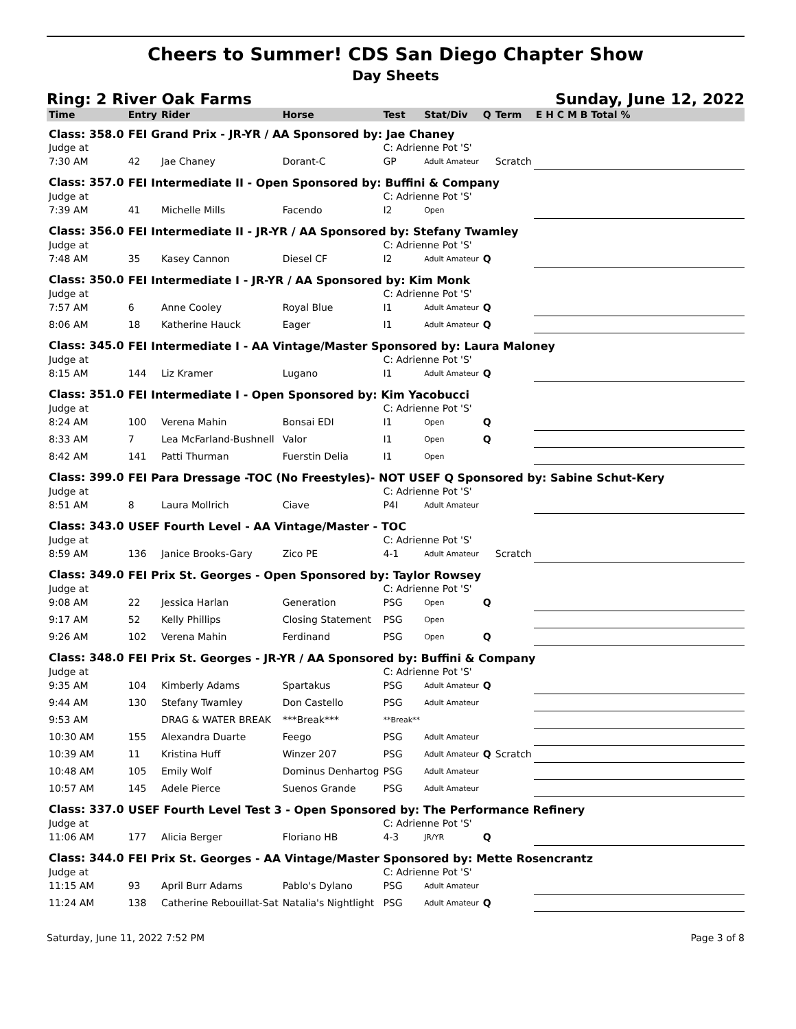Cheers to Summer! CDS San Diego Chapter Show
Day Sheets
Ring: 2 River Oak Farms Sunday, June 12, 2022
| Time | Entry | Rider | Horse | Test | Stat/Div | Q | Term | E H C M B Total % |
| --- | --- | --- | --- | --- | --- | --- | --- | --- |
| Class: 358.0 | FEI Grand Prix - JR-YR / AA Sponsored by: Jae Chaney | | | | | | | |
| Judge at | | | | C: Adrienne Pot 'S' | | | | |
| 7:30 AM | 42 | Jae Chaney | Dorant-C | GP | Adult Amateur | | Scratch | |
| Class: 357.0 | FEI Intermediate II - Open Sponsored by: Buffini & Company | | | | | | | |
| Judge at | | | | C: Adrienne Pot 'S' | | | | |
| 7:39 AM | 41 | Michelle Mills | Facendo | I2 | Open | | | |
| Class: 356.0 | FEI Intermediate II - JR-YR / AA Sponsored by: Stefany Twamley | | | | | | | |
| Judge at | | | | C: Adrienne Pot 'S' | | | | |
| 7:48 AM | 35 | Kasey Cannon | Diesel CF | I2 | Adult Amateur | Q | | |
| Class: 350.0 | FEI Intermediate I - JR-YR / AA Sponsored by: Kim Monk | | | | | | | |
| Judge at | | | | C: Adrienne Pot 'S' | | | | |
| 7:57 AM | 6 | Anne Cooley | Royal Blue | I1 | Adult Amateur | Q | | |
| 8:06 AM | 18 | Katherine Hauck | Eager | I1 | Adult Amateur | Q | | |
| Class: 345.0 | FEI Intermediate I - AA Vintage/Master Sponsored by: Laura Maloney | | | | | | | |
| Judge at | | | | C: Adrienne Pot 'S' | | | | |
| 8:15 AM | 144 | Liz Kramer | Lugano | I1 | Adult Amateur | Q | | |
| Class: 351.0 | FEI Intermediate I - Open Sponsored by: Kim Yacobucci | | | | | | | |
| Judge at | | | | C: Adrienne Pot 'S' | | | | |
| 8:24 AM | 100 | Verena Mahin | Bonsai EDI | I1 | Open | Q | | |
| 8:33 AM | 7 | Lea McFarland-Bushnell | Valor | I1 | Open | Q | | |
| 8:42 AM | 141 | Patti Thurman | Fuerstin Delia | I1 | Open | | | |
| Class: 399.0 | FEI Para Dressage -TOC (No Freestyles)- NOT USEF Q Sponsored by: Sabine Schut-Kery | | | | | | | |
| Judge at | | | | C: Adrienne Pot 'S' | | | | |
| 8:51 AM | 8 | Laura Mollrich | Ciave | P4I | Adult Amateur | | | |
| Class: 343.0 | USEF Fourth Level - AA Vintage/Master - TOC | | | | | | | |
| Judge at | | | | C: Adrienne Pot 'S' | | | | |
| 8:59 AM | 136 | Janice Brooks-Gary | Zico PE | 4-1 | Adult Amateur | | Scratch | |
| Class: 349.0 | FEI Prix St. Georges - Open Sponsored by: Taylor Rowsey | | | | | | | |
| Judge at | | | | C: Adrienne Pot 'S' | | | | |
| 9:08 AM | 22 | Jessica Harlan | Generation | PSG | Open | Q | | |
| 9:17 AM | 52 | Kelly Phillips | Closing Statement | PSG | Open | | | |
| 9:26 AM | 102 | Verena Mahin | Ferdinand | PSG | Open | Q | | |
| Class: 348.0 | FEI Prix St. Georges - JR-YR / AA Sponsored by: Buffini & Company | | | | | | | |
| Judge at | | | | C: Adrienne Pot 'S' | | | | |
| 9:35 AM | 104 | Kimberly Adams | Spartakus | PSG | Adult Amateur | Q | | |
| 9:44 AM | 130 | Stefany Twamley | Don Castello | PSG | Adult Amateur | | | |
| 9:53 AM | | DRAG & WATER BREAK | ***Break*** | **Break** | | | | |
| 10:30 AM | 155 | Alexandra Duarte | Feego | PSG | Adult Amateur | | | |
| 10:39 AM | 11 | Kristina Huff | Winzer 207 | PSG | Adult Amateur | Q | Scratch | |
| 10:48 AM | 105 | Emily Wolf | Dominus Denhartog | PSG | Adult Amateur | | | |
| 10:57 AM | 145 | Adele Pierce | Suenos Grande | PSG | Adult Amateur | | | |
| Class: 337.0 | USEF Fourth Level Test 3 - Open Sponsored by: The Performance Refinery | | | | | | | |
| Judge at | | | | C: Adrienne Pot 'S' | | | | |
| 11:06 AM | 177 | Alicia Berger | Floriano HB | 4-3 | JR/YR | Q | | |
| Class: 344.0 | FEI Prix St. Georges - AA Vintage/Master Sponsored by: Mette Rosencrantz | | | | | | | |
| Judge at | | | | C: Adrienne Pot 'S' | | | | |
| 11:15 AM | 93 | April Burr Adams | Pablo's Dylano | PSG | Adult Amateur | | | |
| 11:24 AM | 138 | Catherine Rebouillat-Sat | Natalia's Nightlight | PSG | Adult Amateur | Q | | |
Saturday, June 11, 2022 7:52 PM Page 3 of 8